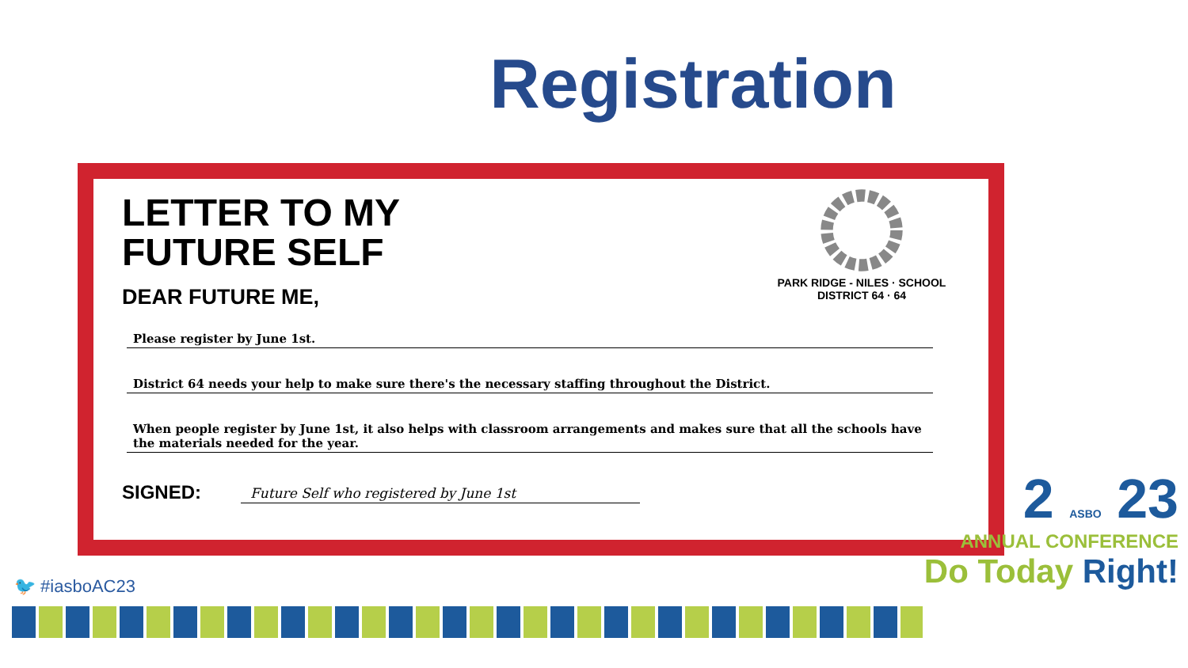Registration
PARK RIDGE - NILES · SCHOOL DISTRICT 64 · 64
LETTER TO MY
FUTURE SELF
DEAR FUTURE ME,
Please register by June 1st.
District 64 needs your help to make sure there's the necessary staffing throughout the District.
When people register by June 1st, it also helps with classroom arrangements and makes sure that all the schools have the materials needed for the year.
SIGNED: Future Self who registered by June 1st
🐦 #iasboAC23
2 ASBO 23
ANNUAL CONFERENCE
Do Today Right!